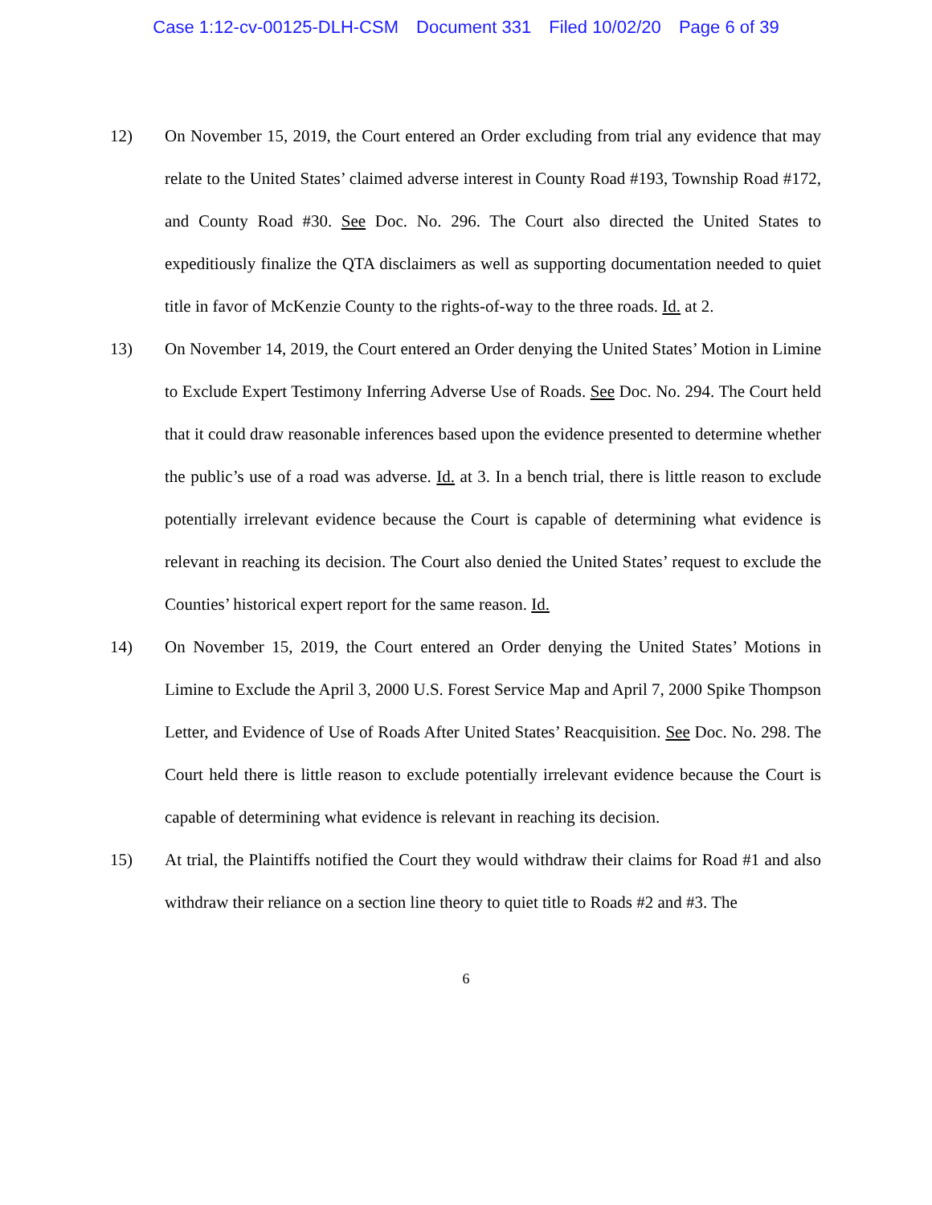Case 1:12-cv-00125-DLH-CSM Document 331 Filed 10/02/20 Page 6 of 39
12) On November 15, 2019, the Court entered an Order excluding from trial any evidence that may relate to the United States’ claimed adverse interest in County Road #193, Township Road #172, and County Road #30. See Doc. No. 296. The Court also directed the United States to expeditiously finalize the QTA disclaimers as well as supporting documentation needed to quiet title in favor of McKenzie County to the rights-of-way to the three roads. Id. at 2.
13) On November 14, 2019, the Court entered an Order denying the United States’ Motion in Limine to Exclude Expert Testimony Inferring Adverse Use of Roads. See Doc. No. 294. The Court held that it could draw reasonable inferences based upon the evidence presented to determine whether the public’s use of a road was adverse. Id. at 3. In a bench trial, there is little reason to exclude potentially irrelevant evidence because the Court is capable of determining what evidence is relevant in reaching its decision. The Court also denied the United States’ request to exclude the Counties’ historical expert report for the same reason. Id.
14) On November 15, 2019, the Court entered an Order denying the United States’ Motions in Limine to Exclude the April 3, 2000 U.S. Forest Service Map and April 7, 2000 Spike Thompson Letter, and Evidence of Use of Roads After United States’ Reacquisition. See Doc. No. 298. The Court held there is little reason to exclude potentially irrelevant evidence because the Court is capable of determining what evidence is relevant in reaching its decision.
15) At trial, the Plaintiffs notified the Court they would withdraw their claims for Road #1 and also withdraw their reliance on a section line theory to quiet title to Roads #2 and #3. The
6